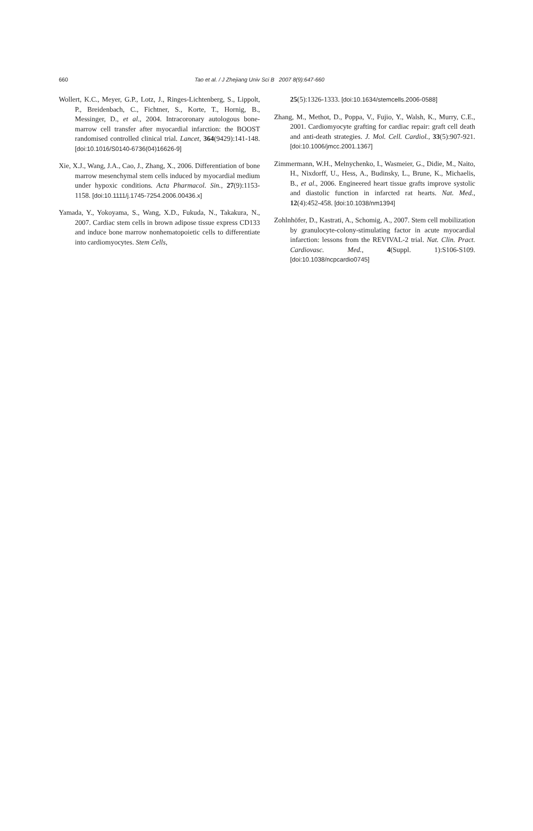660 Tao et al. / J Zhejiang Univ Sci B 2007 8(9):647-660
Wollert, K.C., Meyer, G.P., Lotz, J., Ringes-Lichtenberg, S., Lippolt, P., Breidenbach, C., Fichtner, S., Korte, T., Hornig, B., Messinger, D., et al., 2004. Intracoronary autologous bone-marrow cell transfer after myocardial infarction: the BOOST randomised controlled clinical trial. Lancet, 364(9429):141-148. [doi:10.1016/S0140-6736(04)16626-9]
Xie, X.J., Wang, J.A., Cao, J., Zhang, X., 2006. Differentiation of bone marrow mesenchymal stem cells induced by myocardial medium under hypoxic conditions. Acta Pharmacol. Sin., 27(9):1153-1158. [doi:10.1111/j.1745-7254.2006.00436.x]
Yamada, Y., Yokoyama, S., Wang, X.D., Fukuda, N., Takakura, N., 2007. Cardiac stem cells in brown adipose tissue express CD133 and induce bone marrow nonhematopoietic cells to differentiate into cardiomyocytes. Stem Cells,
25(5):1326-1333. [doi:10.1634/stemcells.2006-0588]
Zhang, M., Methot, D., Poppa, V., Fujio, Y., Walsh, K., Murry, C.E., 2001. Cardiomyocyte grafting for cardiac repair: graft cell death and anti-death strategies. J. Mol. Cell. Cardiol., 33(5):907-921. [doi:10.1006/jmcc.2001.1367]
Zimmermann, W.H., Melnychenko, I., Wasmeier, G., Didie, M., Naito, H., Nixdorff, U., Hess, A., Budinsky, L., Brune, K., Michaelis, B., et al., 2006. Engineered heart tissue grafts improve systolic and diastolic function in infarcted rat hearts. Nat. Med., 12(4):452-458. [doi:10.1038/nm1394]
Zohlnhöfer, D., Kastrati, A., Schomig, A., 2007. Stem cell mobilization by granulocyte-colony-stimulating factor in acute myocardial infarction: lessons from the REVIVAL-2 trial. Nat. Clin. Pract. Cardiovasc. Med., 4(Suppl. 1):S106-S109. [doi:10.1038/ncpcardio0745]